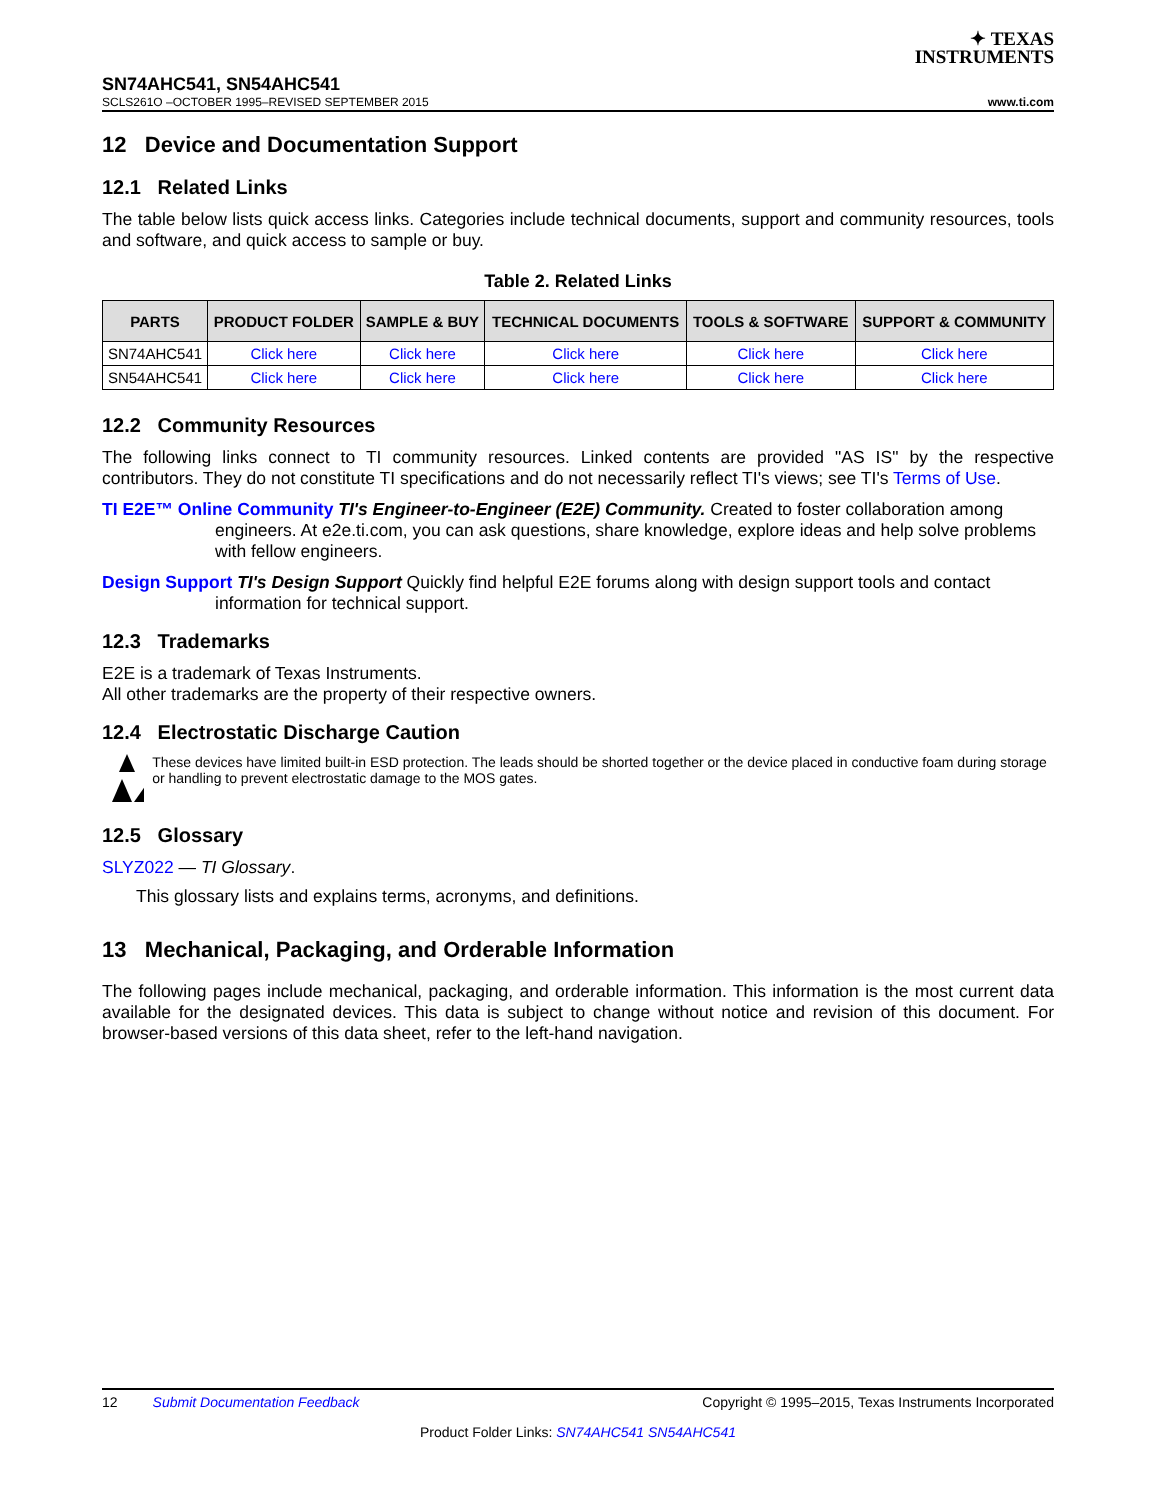✦ TEXAS
INSTRUMENTS
SN74AHC541, SN54AHC541
SCLS261O –OCTOBER 1995–REVISED SEPTEMBER 2015 www.ti.com
12 Device and Documentation Support
12.1 Related Links
The table below lists quick access links. Categories include technical documents, support and community resources, tools and software, and quick access to sample or buy.
Table 2. Related Links
| PARTS | PRODUCT FOLDER | SAMPLE & BUY | TECHNICAL DOCUMENTS | TOOLS & SOFTWARE | SUPPORT & COMMUNITY |
| --- | --- | --- | --- | --- | --- |
| SN74AHC541 | Click here | Click here | Click here | Click here | Click here |
| SN54AHC541 | Click here | Click here | Click here | Click here | Click here |
12.2 Community Resources
The following links connect to TI community resources. Linked contents are provided "AS IS" by the respective contributors. They do not constitute TI specifications and do not necessarily reflect TI's views; see TI's Terms of Use.
TI E2E™ Online Community TI's Engineer-to-Engineer (E2E) Community. Created to foster collaboration among engineers. At e2e.ti.com, you can ask questions, share knowledge, explore ideas and help solve problems with fellow engineers.
Design Support TI's Design Support Quickly find helpful E2E forums along with design support tools and contact information for technical support.
12.3 Trademarks
E2E is a trademark of Texas Instruments.
All other trademarks are the property of their respective owners.
12.4 Electrostatic Discharge Caution
These devices have limited built-in ESD protection. The leads should be shorted together or the device placed in conductive foam during storage or handling to prevent electrostatic damage to the MOS gates.
12.5 Glossary
SLYZ022 — TI Glossary.
This glossary lists and explains terms, acronyms, and definitions.
13 Mechanical, Packaging, and Orderable Information
The following pages include mechanical, packaging, and orderable information. This information is the most current data available for the designated devices. This data is subject to change without notice and revision of this document. For browser-based versions of this data sheet, refer to the left-hand navigation.
12 Submit Documentation Feedback Copyright © 1995–2015, Texas Instruments Incorporated
Product Folder Links: SN74AHC541 SN54AHC541